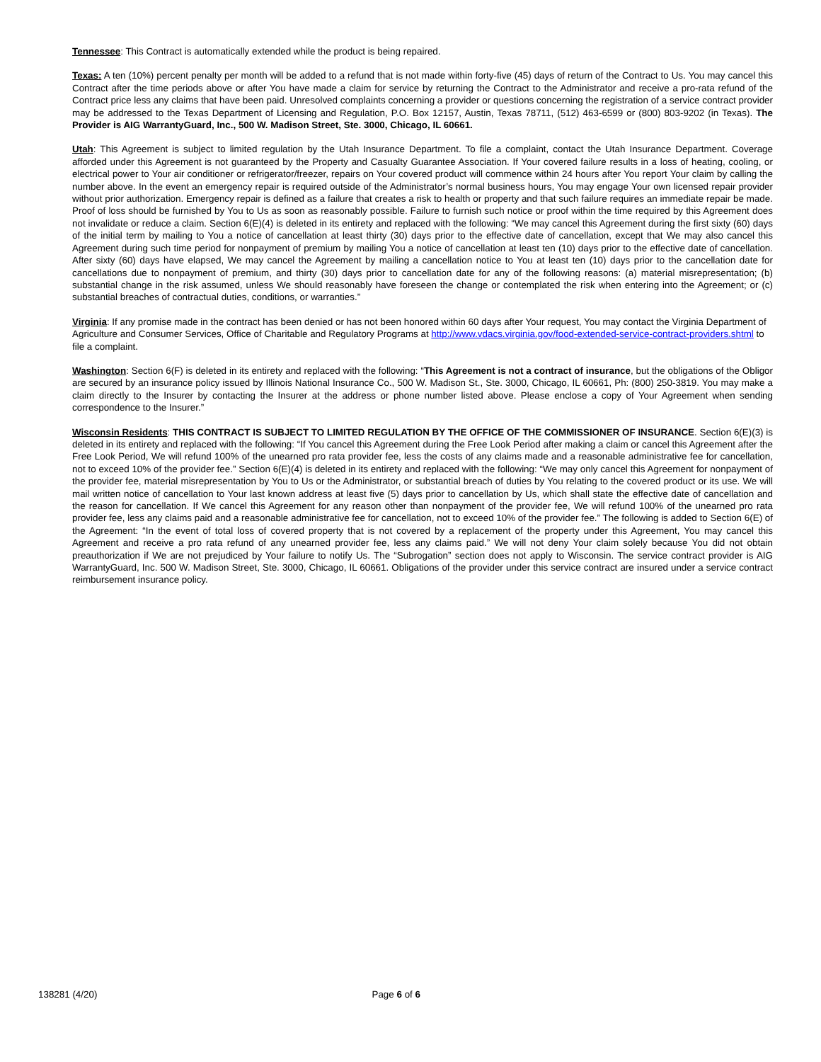Tennessee: This Contract is automatically extended while the product is being repaired.
Texas: A ten (10%) percent penalty per month will be added to a refund that is not made within forty-five (45) days of return of the Contract to Us. You may cancel this Contract after the time periods above or after You have made a claim for service by returning the Contract to the Administrator and receive a pro-rata refund of the Contract price less any claims that have been paid. Unresolved complaints concerning a provider or questions concerning the registration of a service contract provider may be addressed to the Texas Department of Licensing and Regulation, P.O. Box 12157, Austin, Texas 78711, (512) 463-6599 or (800) 803-9202 (in Texas). The Provider is AIG WarrantyGuard, Inc., 500 W. Madison Street, Ste. 3000, Chicago, IL 60661.
Utah: This Agreement is subject to limited regulation by the Utah Insurance Department. To file a complaint, contact the Utah Insurance Department. Coverage afforded under this Agreement is not guaranteed by the Property and Casualty Guarantee Association. If Your covered failure results in a loss of heating, cooling, or electrical power to Your air conditioner or refrigerator/freezer, repairs on Your covered product will commence within 24 hours after You report Your claim by calling the number above. In the event an emergency repair is required outside of the Administrator’s normal business hours, You may engage Your own licensed repair provider without prior authorization. Emergency repair is defined as a failure that creates a risk to health or property and that such failure requires an immediate repair be made. Proof of loss should be furnished by You to Us as soon as reasonably possible. Failure to furnish such notice or proof within the time required by this Agreement does not invalidate or reduce a claim. Section 6(E)(4) is deleted in its entirety and replaced with the following: “We may cancel this Agreement during the first sixty (60) days of the initial term by mailing to You a notice of cancellation at least thirty (30) days prior to the effective date of cancellation, except that We may also cancel this Agreement during such time period for nonpayment of premium by mailing You a notice of cancellation at least ten (10) days prior to the effective date of cancellation. After sixty (60) days have elapsed, We may cancel the Agreement by mailing a cancellation notice to You at least ten (10) days prior to the cancellation date for cancellations due to nonpayment of premium, and thirty (30) days prior to cancellation date for any of the following reasons: (a) material misrepresentation; (b) substantial change in the risk assumed, unless We should reasonably have foreseen the change or contemplated the risk when entering into the Agreement; or (c) substantial breaches of contractual duties, conditions, or warranties.”
Virginia: If any promise made in the contract has been denied or has not been honored within 60 days after Your request, You may contact the Virginia Department of Agriculture and Consumer Services, Office of Charitable and Regulatory Programs at http://www.vdacs.virginia.gov/food-extended-service-contract-providers.shtml to file a complaint.
Washington: Section 6(F) is deleted in its entirety and replaced with the following: “This Agreement is not a contract of insurance, but the obligations of the Obligor are secured by an insurance policy issued by Illinois National Insurance Co., 500 W. Madison St., Ste. 3000, Chicago, IL 60661, Ph: (800) 250-3819. You may make a claim directly to the Insurer by contacting the Insurer at the address or phone number listed above. Please enclose a copy of Your Agreement when sending correspondence to the Insurer.”
Wisconsin Residents: THIS CONTRACT IS SUBJECT TO LIMITED REGULATION BY THE OFFICE OF THE COMMISSIONER OF INSURANCE. Section 6(E)(3) is deleted in its entirety and replaced with the following: “If You cancel this Agreement during the Free Look Period after making a claim or cancel this Agreement after the Free Look Period, We will refund 100% of the unearned pro rata provider fee, less the costs of any claims made and a reasonable administrative fee for cancellation, not to exceed 10% of the provider fee.” Section 6(E)(4) is deleted in its entirety and replaced with the following: “We may only cancel this Agreement for nonpayment of the provider fee, material misrepresentation by You to Us or the Administrator, or substantial breach of duties by You relating to the covered product or its use. We will mail written notice of cancellation to Your last known address at least five (5) days prior to cancellation by Us, which shall state the effective date of cancellation and the reason for cancellation. If We cancel this Agreement for any reason other than nonpayment of the provider fee, We will refund 100% of the unearned pro rata provider fee, less any claims paid and a reasonable administrative fee for cancellation, not to exceed 10% of the provider fee.” The following is added to Section 6(E) of the Agreement: “In the event of total loss of covered property that is not covered by a replacement of the property under this Agreement, You may cancel this Agreement and receive a pro rata refund of any unearned provider fee, less any claims paid.” We will not deny Your claim solely because You did not obtain preauthorization if We are not prejudiced by Your failure to notify Us. The “Subrogation” section does not apply to Wisconsin. The service contract provider is AIG WarrantyGuard, Inc. 500 W. Madison Street, Ste. 3000, Chicago, IL 60661. Obligations of the provider under this service contract are insured under a service contract reimbursement insurance policy.
138281 (4/20) Page 6 of 6